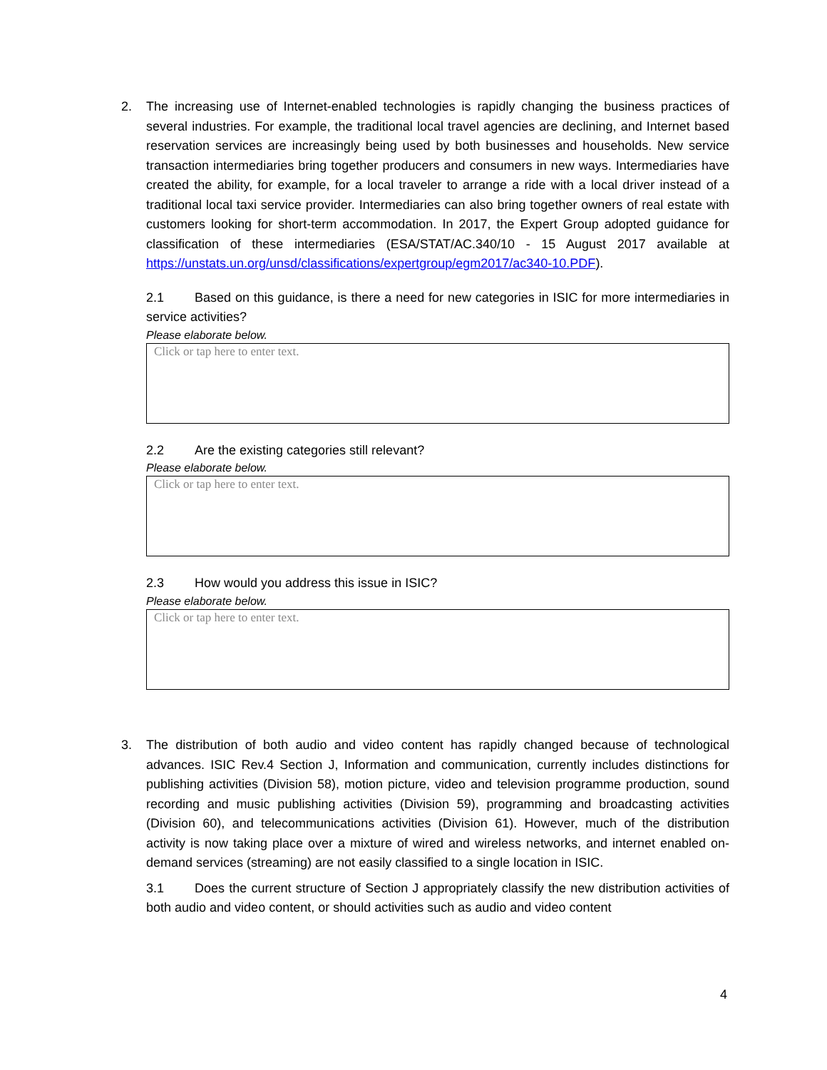2.
The increasing use of Internet-enabled technologies is rapidly changing the business practices of several industries. For example, the traditional local travel agencies are declining, and Internet based reservation services are increasingly being used by both businesses and households. New service transaction intermediaries bring together producers and consumers in new ways. Intermediaries have created the ability, for example, for a local traveler to arrange a ride with a local driver instead of a traditional local taxi service provider. Intermediaries can also bring together owners of real estate with customers looking for short-term accommodation. In 2017, the Expert Group adopted guidance for classification of these intermediaries (ESA/STAT/AC.340/10 - 15 August 2017 available at https://unstats.un.org/unsd/classifications/expertgroup/egm2017/ac340-10.PDF).
2.1 Based on this guidance, is there a need for new categories in ISIC for more intermediaries in service activities?
Please elaborate below.
Click or tap here to enter text.
2.2 Are the existing categories still relevant?
Please elaborate below.
Click or tap here to enter text.
2.3 How would you address this issue in ISIC?
Please elaborate below.
Click or tap here to enter text.
3.
The distribution of both audio and video content has rapidly changed because of technological advances. ISIC Rev.4 Section J, Information and communication, currently includes distinctions for publishing activities (Division 58), motion picture, video and television programme production, sound recording and music publishing activities (Division 59), programming and broadcasting activities (Division 60), and telecommunications activities (Division 61). However, much of the distribution activity is now taking place over a mixture of wired and wireless networks, and internet enabled on-demand services (streaming) are not easily classified to a single location in ISIC.
3.1 Does the current structure of Section J appropriately classify the new distribution activities of both audio and video content, or should activities such as audio and video content
4